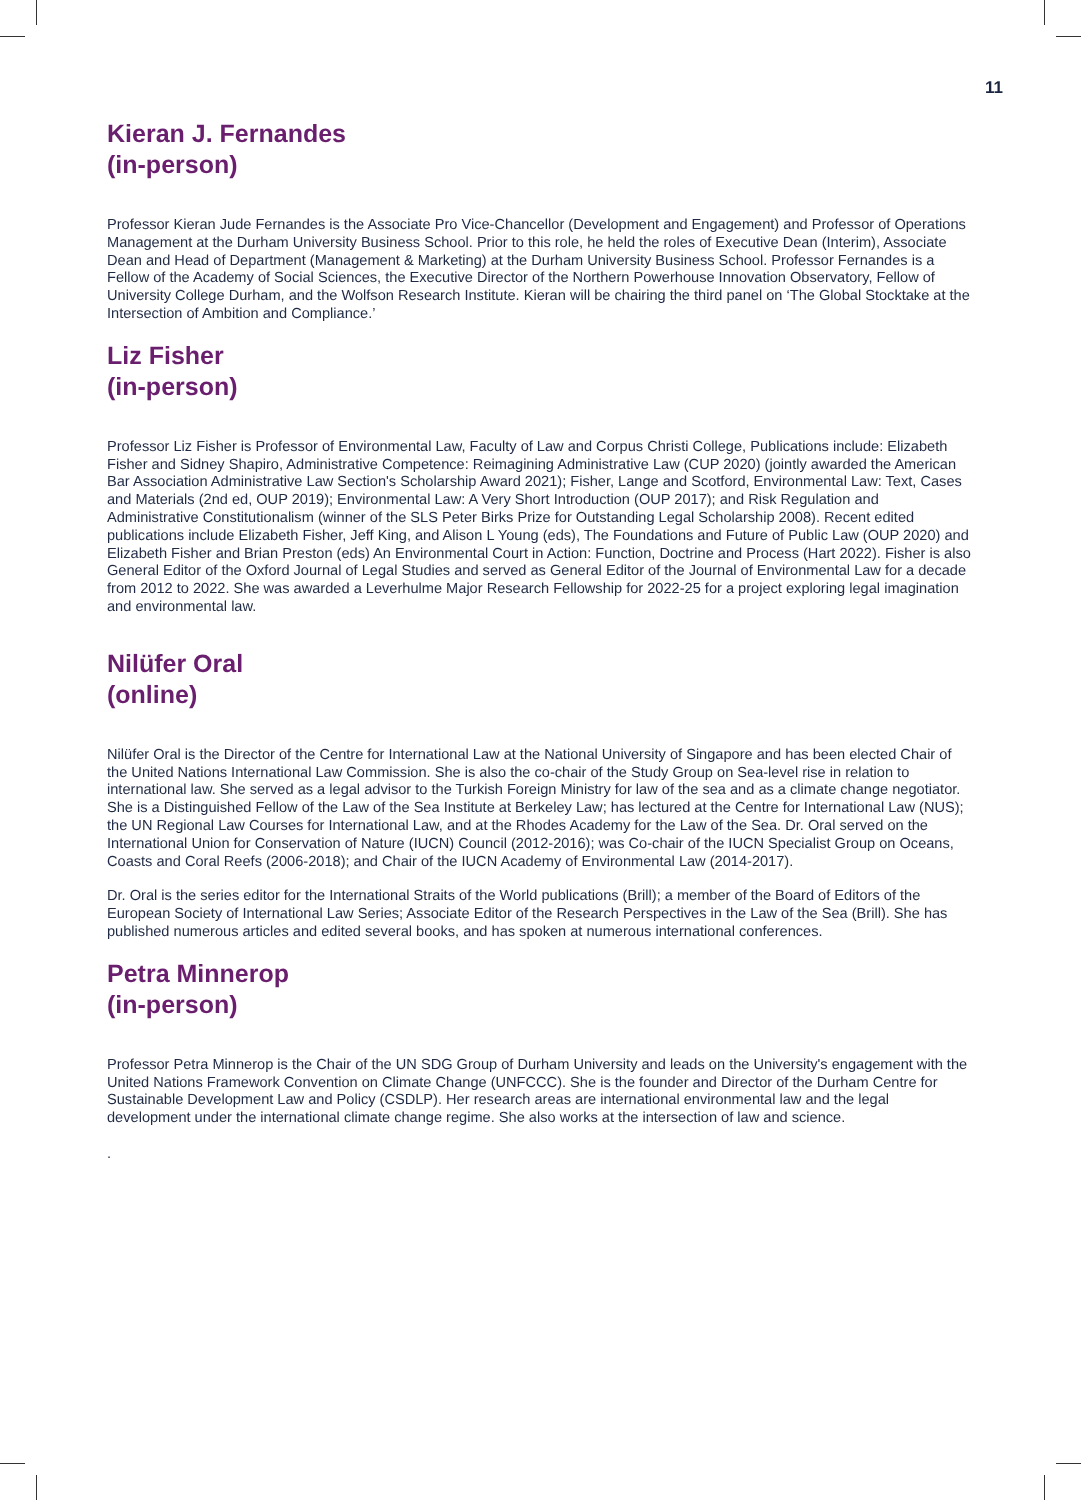11
Kieran J. Fernandes
(in-person)
Professor Kieran Jude Fernandes is the Associate Pro Vice-Chancellor (Development and Engagement) and Professor of Operations Management at the Durham University Business School. Prior to this role, he held the roles of Executive Dean (Interim), Associate Dean and Head of Department (Management & Marketing) at the Durham University Business School. Professor Fernandes is a Fellow of the Academy of Social Sciences, the Executive Director of the Northern Powerhouse Innovation Observatory, Fellow of University College Durham, and the Wolfson Research Institute. Kieran will be chairing the third panel on ‘The Global Stocktake at the Intersection of Ambition and Compliance.’
Liz Fisher
(in-person)
Professor Liz Fisher is Professor of Environmental Law, Faculty of Law and Corpus Christi College, Publications include: Elizabeth Fisher and Sidney Shapiro, Administrative Competence: Reimagining Administrative Law (CUP 2020) (jointly awarded the American Bar Association Administrative Law Section's Scholarship Award 2021); Fisher, Lange and Scotford, Environmental Law: Text, Cases and Materials (2nd ed, OUP 2019); Environmental Law: A Very Short Introduction (OUP 2017); and Risk Regulation and Administrative Constitutionalism (winner of the SLS Peter Birks Prize for Outstanding Legal Scholarship 2008). Recent edited publications include Elizabeth Fisher, Jeff King, and Alison L Young (eds), The Foundations and Future of Public Law (OUP 2020) and Elizabeth Fisher and Brian Preston (eds) An Environmental Court in Action: Function, Doctrine and Process (Hart 2022). Fisher is also General Editor of the Oxford Journal of Legal Studies and served as General Editor of the Journal of Environmental Law for a decade from 2012 to 2022. She was awarded a Leverhulme Major Research Fellowship for 2022-25 for a project exploring legal imagination and environmental law.
Nilüfer Oral
(online)
Nilüfer Oral is the Director of the Centre for International Law at the National University of Singapore and has been elected Chair of the United Nations International Law Commission. She is also the co-chair of the Study Group on Sea-level rise in relation to international law. She served as a legal advisor to the Turkish Foreign Ministry for law of the sea and as a climate change negotiator. She is a Distinguished Fellow of the Law of the Sea Institute at Berkeley Law; has lectured at the Centre for International Law (NUS); the UN Regional Law Courses for International Law, and at the Rhodes Academy for the Law of the Sea. Dr. Oral served on the International Union for Conservation of Nature (IUCN) Council (2012-2016); was Co-chair of the IUCN Specialist Group on Oceans, Coasts and Coral Reefs (2006-2018); and Chair of the IUCN Academy of Environmental Law (2014-2017).
Dr. Oral is the series editor for the International Straits of the World publications (Brill); a member of the Board of Editors of the European Society of International Law Series; Associate Editor of the Research Perspectives in the Law of the Sea (Brill). She has published numerous articles and edited several books, and has spoken at numerous international conferences.
Petra Minnerop
(in-person)
Professor Petra Minnerop is the Chair of the UN SDG Group of Durham University and leads on the University's engagement with the United Nations Framework Convention on Climate Change (UNFCCC). She is the founder and Director of the Durham Centre for Sustainable Development Law and Policy (CSDLP). Her research areas are international environmental law and the legal development under the international climate change regime. She also works at the intersection of law and science.
.